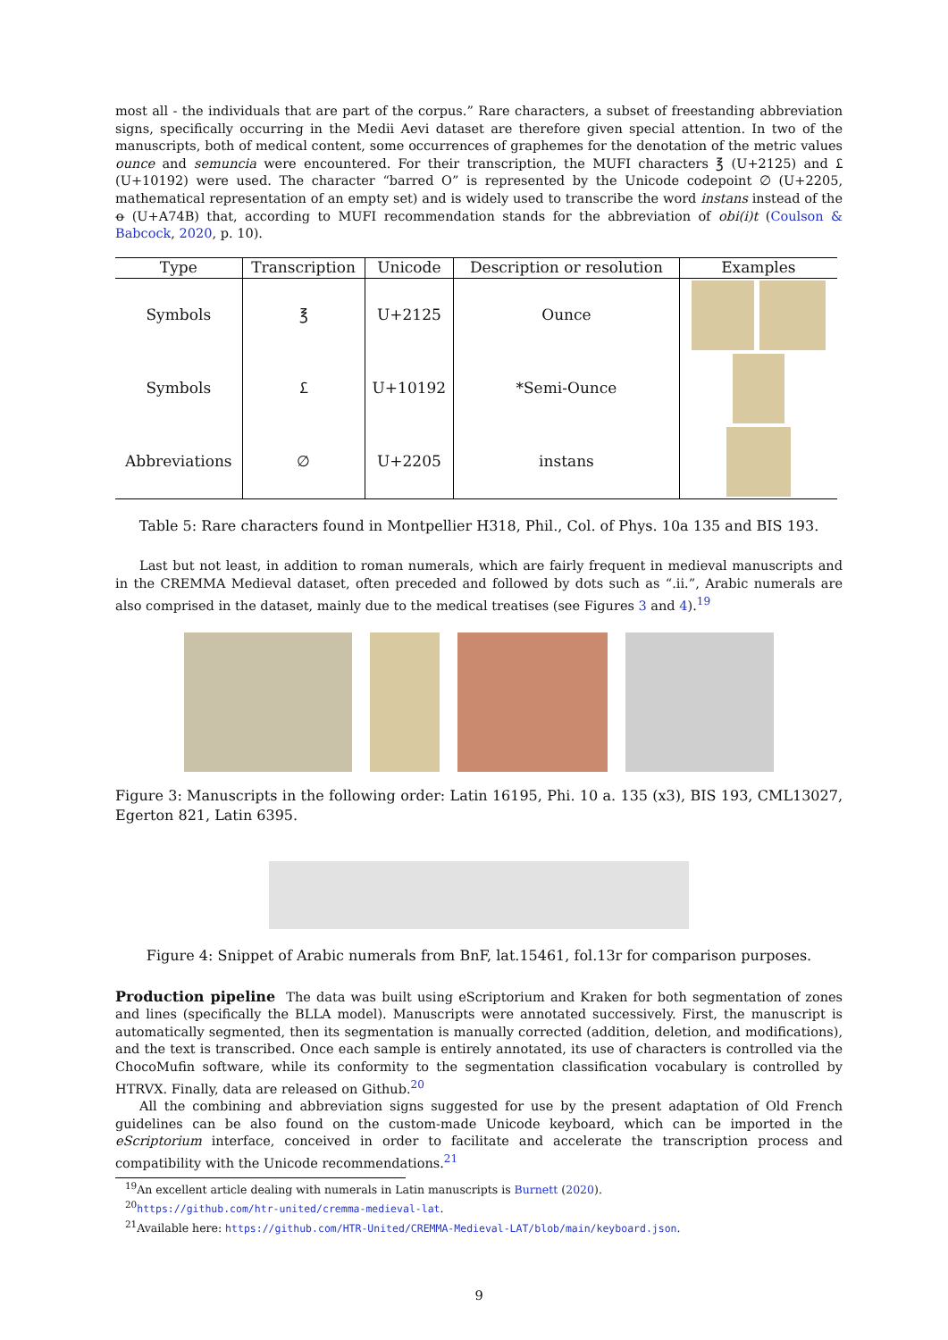most all - the individuals that are part of the corpus.” Rare characters, a subset of freestanding abbreviation signs, specifically occurring in the Medii Aevi dataset are therefore given special attention. In two of the manuscripts, both of medical content, some occurrences of graphemes for the denotation of the metric values ounce and semuncia were encountered. For their transcription, the MUFI characters ℥ (U+2125) and 𐆒 (U+10192) were used. The character “barred O” is represented by the Unicode codepoint ∅ (U+2205, mathematical representation of an empty set) and is widely used to transcribe the word instans instead of the ꝋ (U+A74B) that, according to MUFI recommendation stands for the abbreviation of obi(i)t (Coulson & Babcock, 2020, p. 10).
| Type | Transcription | Unicode | Description or resolution | Examples |
| --- | --- | --- | --- | --- |
| Symbols | ℥ | U+2125 | Ounce | |
| Symbols | 𐆒 | U+10192 | *Semi-Ounce | |
| Abbreviations | ∅ | U+2205 | instans | |
Table 5: Rare characters found in Montpellier H318, Phil., Col. of Phys. 10a 135 and BIS 193.
Last but not least, in addition to roman numerals, which are fairly frequent in medieval manuscripts and in the CREMMA Medieval dataset, often preceded and followed by dots such as “.ii.”, Arabic numerals are also comprised in the dataset, mainly due to the medical treatises (see Figures 3 and 4).<sup>19</sup>
Figure 3: Manuscripts in the following order: Latin 16195, Phi. 10 a. 135 (x3), BIS 193, CML13027, Egerton 821, Latin 6395.
Figure 4: Snippet of Arabic numerals from BnF, lat.15461, fol.13r for comparison purposes.
Production pipeline The data was built using eScriptorium and Kraken for both segmentation of zones and lines (specifically the BLLA model). Manuscripts were annotated successively. First, the manuscript is automatically segmented, then its segmentation is manually corrected (addition, deletion, and modifications), and the text is transcribed. Once each sample is entirely annotated, its use of characters is controlled via the ChocoMufin software, while its conformity to the segmentation classification vocabulary is controlled by HTRVX. Finally, data are released on Github.<sup>20</sup>
All the combining and abbreviation signs suggested for use by the present adaptation of Old French guidelines can be also found on the custom-made Unicode keyboard, which can be imported in the eScriptorium interface, conceived in order to facilitate and accelerate the transcription process and compatibility with the Unicode recommendations.<sup>21</sup>
<sup>19</sup> An excellent article dealing with numerals in Latin manuscripts is Burnett (2020).
<sup>20</sup> https://github.com/htr-united/cremma-medieval-lat.
<sup>21</sup> Available here: https://github.com/HTR-United/CREMMA-Medieval-LAT/blob/main/keyboard.json.
9